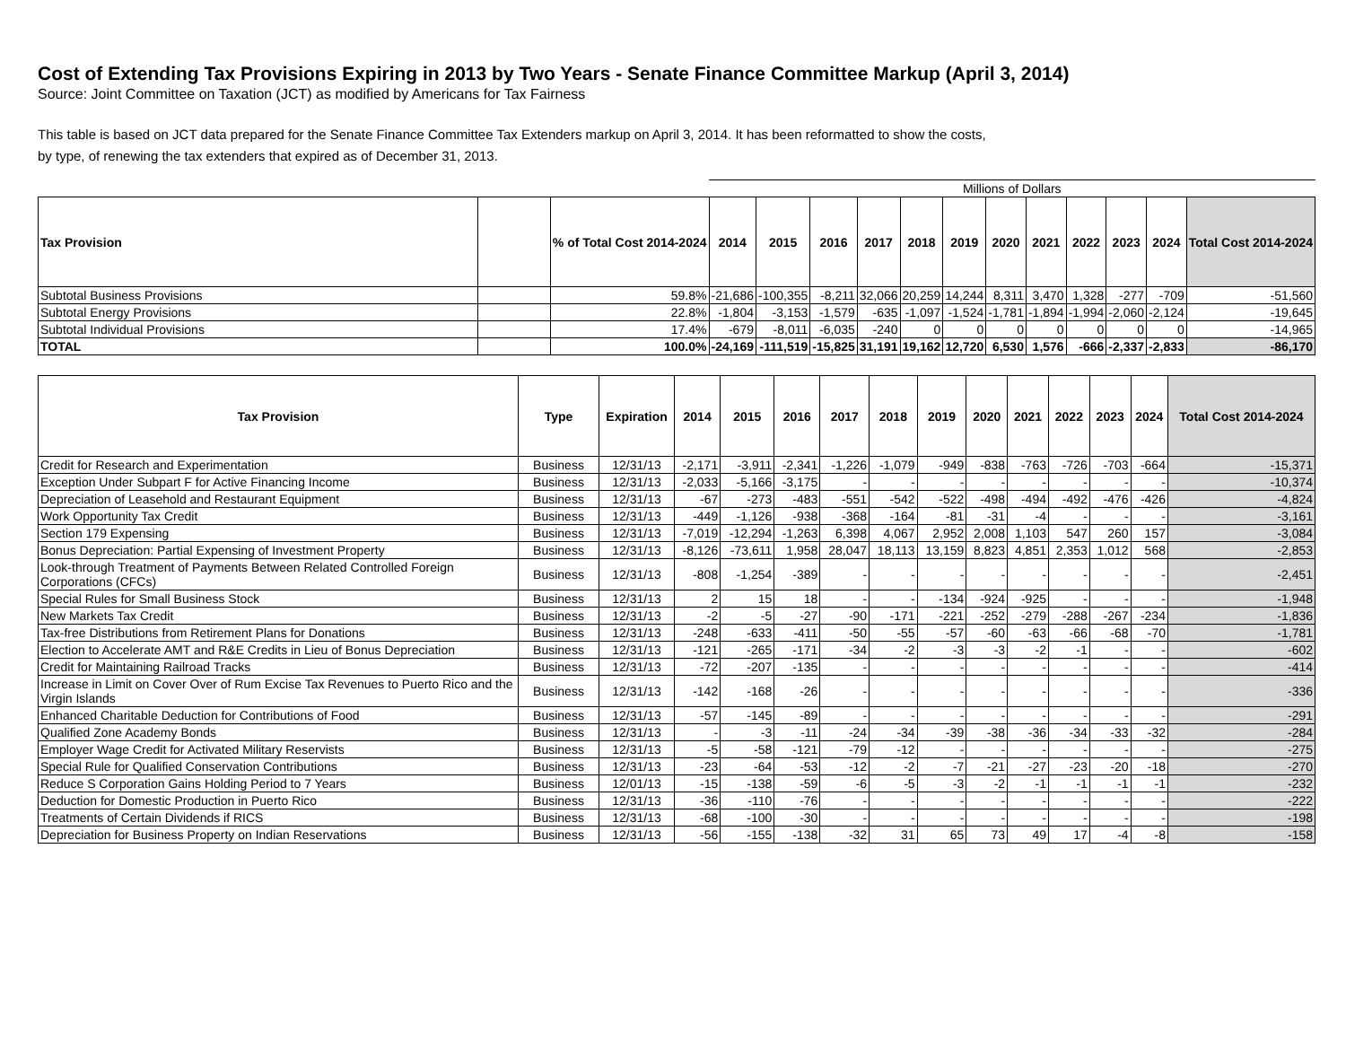Cost of Extending Tax Provisions Expiring in 2013 by Two Years - Senate Finance Committee Markup (April 3, 2014)
Source: Joint Committee on Taxation (JCT) as modified by Americans for Tax Fairness
This table is based on JCT data prepared for the Senate Finance Committee Tax Extenders markup on April 3, 2014. It has been reformatted to show the costs,
by type, of renewing the tax extenders that expired as of December 31, 2013.
| | | | Millions of Dollars | | | | | | | | | | | |
| Tax Provision | | % of Total Cost 2014-2024 | 2014 | 2015 | 2016 | 2017 | 2018 | 2019 | 2020 | 2021 | 2022 | 2023 | 2024 | Total Cost 2014-2024 |
| Subtotal Business Provisions | | 59.8% | -21,686 | -100,355 | -8,211 | 32,066 | 20,259 | 14,244 | 8,311 | 3,470 | 1,328 | -277 | -709 | -51,560 |
| Subtotal Energy Provisions | | 22.8% | -1,804 | -3,153 | -1,579 | -635 | -1,097 | -1,524 | -1,781 | -1,894 | -1,994 | -2,060 | -2,124 | -19,645 |
| Subtotal Individual Provisions | | 17.4% | -679 | -8,011 | -6,035 | -240 | 0 | 0 | 0 | 0 | 0 | 0 | 0 | -14,965 |
| TOTAL | | 100.0% | -24,169 | -111,519 | -15,825 | 31,191 | 19,162 | 12,720 | 6,530 | 1,576 | -666 | -2,337 | -2,833 | -86,170 |
| Tax Provision | Type | Expiration | 2014 | 2015 | 2016 | 2017 | 2018 | 2019 | 2020 | 2021 | 2022 | 2023 | 2024 | Total Cost 2014-2024 |
| --- | --- | --- | --- | --- | --- | --- | --- | --- | --- | --- | --- | --- | --- | --- |
| Credit for Research and Experimentation | Business | 12/31/13 | -2,171 | -3,911 | -2,341 | -1,226 | -1,079 | -949 | -838 | -763 | -726 | -703 | -664 | -15,371 |
| Exception Under Subpart F for Active Financing Income | Business | 12/31/13 | -2,033 | -5,166 | -3,175 | - | - | - | - | - | - | - | - | -10,374 |
| Depreciation of Leasehold and Restaurant Equipment | Business | 12/31/13 | -67 | -273 | -483 | -551 | -542 | -522 | -498 | -494 | -492 | -476 | -426 | -4,824 |
| Work Opportunity Tax Credit | Business | 12/31/13 | -449 | -1,126 | -938 | -368 | -164 | -81 | -31 | -4 | - | - | - | -3,161 |
| Section 179 Expensing | Business | 12/31/13 | -7,019 | -12,294 | -1,263 | 6,398 | 4,067 | 2,952 | 2,008 | 1,103 | 547 | 260 | 157 | -3,084 |
| Bonus Depreciation: Partial Expensing of Investment Property | Business | 12/31/13 | -8,126 | -73,611 | 1,958 | 28,047 | 18,113 | 13,159 | 8,823 | 4,851 | 2,353 | 1,012 | 568 | -2,853 |
| Look-through Treatment of Payments Between Related Controlled Foreign Corporations (CFCs) | Business | 12/31/13 | -808 | -1,254 | -389 | - | - | - | - | - | - | - | - | -2,451 |
| Special Rules for Small Business Stock | Business | 12/31/13 | 2 | 15 | 18 | - | - | -134 | -924 | -925 | - | - | - | -1,948 |
| New Markets Tax Credit | Business | 12/31/13 | -2 | -5 | -27 | -90 | -171 | -221 | -252 | -279 | -288 | -267 | -234 | -1,836 |
| Tax-free Distributions from Retirement Plans for Donations | Business | 12/31/13 | -248 | -633 | -411 | -50 | -55 | -57 | -60 | -63 | -66 | -68 | -70 | -1,781 |
| Election to Accelerate AMT and R&E Credits in Lieu of Bonus Depreciation | Business | 12/31/13 | -121 | -265 | -171 | -34 | -2 | -3 | -3 | -2 | -1 | - | - | -602 |
| Credit for Maintaining Railroad Tracks | Business | 12/31/13 | -72 | -207 | -135 | - | - | - | - | - | - | - | - | -414 |
| Increase in Limit on Cover Over of Rum Excise Tax Revenues to Puerto Rico and the Virgin Islands | Business | 12/31/13 | -142 | -168 | -26 | - | - | - | - | - | - | - | - | -336 |
| Enhanced Charitable Deduction for Contributions of Food | Business | 12/31/13 | -57 | -145 | -89 | - | - | - | - | - | - | - | - | -291 |
| Qualified Zone Academy Bonds | Business | 12/31/13 | - | -3 | -11 | -24 | -34 | -39 | -38 | -36 | -34 | -33 | -32 | -284 |
| Employer Wage Credit for Activated Military Reservists | Business | 12/31/13 | -5 | -58 | -121 | -79 | -12 | - | - | - | - | - | - | -275 |
| Special Rule for Qualified Conservation Contributions | Business | 12/31/13 | -23 | -64 | -53 | -12 | -2 | -7 | -21 | -27 | -23 | -20 | -18 | -270 |
| Reduce S Corporation Gains Holding Period to 7 Years | Business | 12/01/13 | -15 | -138 | -59 | -6 | -5 | -3 | -2 | -1 | -1 | -1 | -1 | -232 |
| Deduction for Domestic Production in Puerto Rico | Business | 12/31/13 | -36 | -110 | -76 | - | - | - | - | - | - | - | - | -222 |
| Treatments of Certain Dividends if RICS | Business | 12/31/13 | -68 | -100 | -30 | - | - | - | - | - | - | - | - | -198 |
| Depreciation for Business Property on Indian Reservations | Business | 12/31/13 | -56 | -155 | -138 | -32 | 31 | 65 | 73 | 49 | 17 | -4 | -8 | -158 |